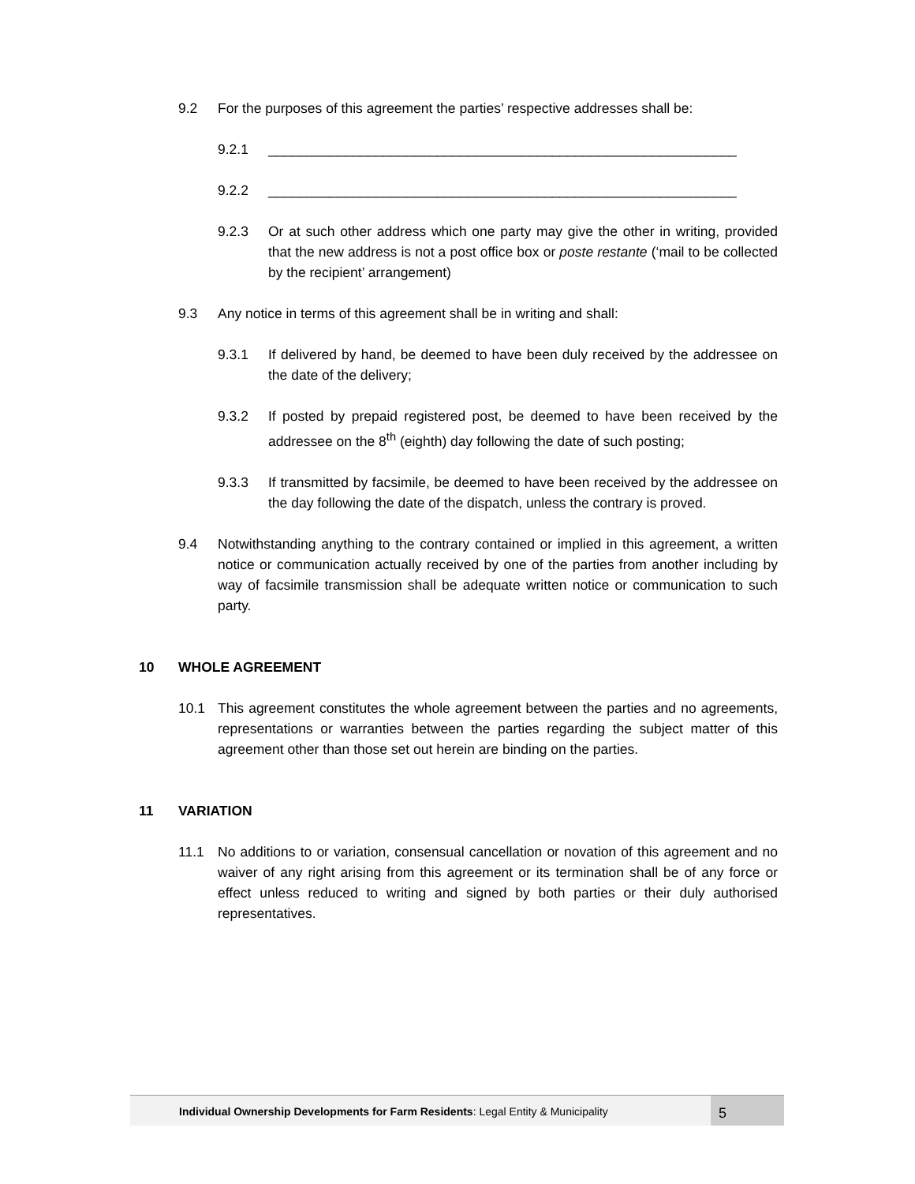9.2 For the purposes of this agreement the parties’ respective addresses shall be:
9.2.1 _____________________________________________________________
9.2.2 _____________________________________________________________
9.2.3 Or at such other address which one party may give the other in writing, provided that the new address is not a post office box or poste restante (‘mail to be collected by the recipient’ arrangement)
9.3 Any notice in terms of this agreement shall be in writing and shall:
9.3.1 If delivered by hand, be deemed to have been duly received by the addressee on the date of the delivery;
9.3.2 If posted by prepaid registered post, be deemed to have been received by the addressee on the 8<sup>th</sup> (eighth) day following the date of such posting;
9.3.3 If transmitted by facsimile, be deemed to have been received by the addressee on the day following the date of the dispatch, unless the contrary is proved.
9.4 Notwithstanding anything to the contrary contained or implied in this agreement, a written notice or communication actually received by one of the parties from another including by way of facsimile transmission shall be adequate written notice or communication to such party.
10 WHOLE AGREEMENT
10.1 This agreement constitutes the whole agreement between the parties and no agreements, representations or warranties between the parties regarding the subject matter of this agreement other than those set out herein are binding on the parties.
11 VARIATION
11.1 No additions to or variation, consensual cancellation or novation of this agreement and no waiver of any right arising from this agreement or its termination shall be of any force or effect unless reduced to writing and signed by both parties or their duly authorised representatives.
Individual Ownership Developments for Farm Residents: Legal Entity & Municipality
5